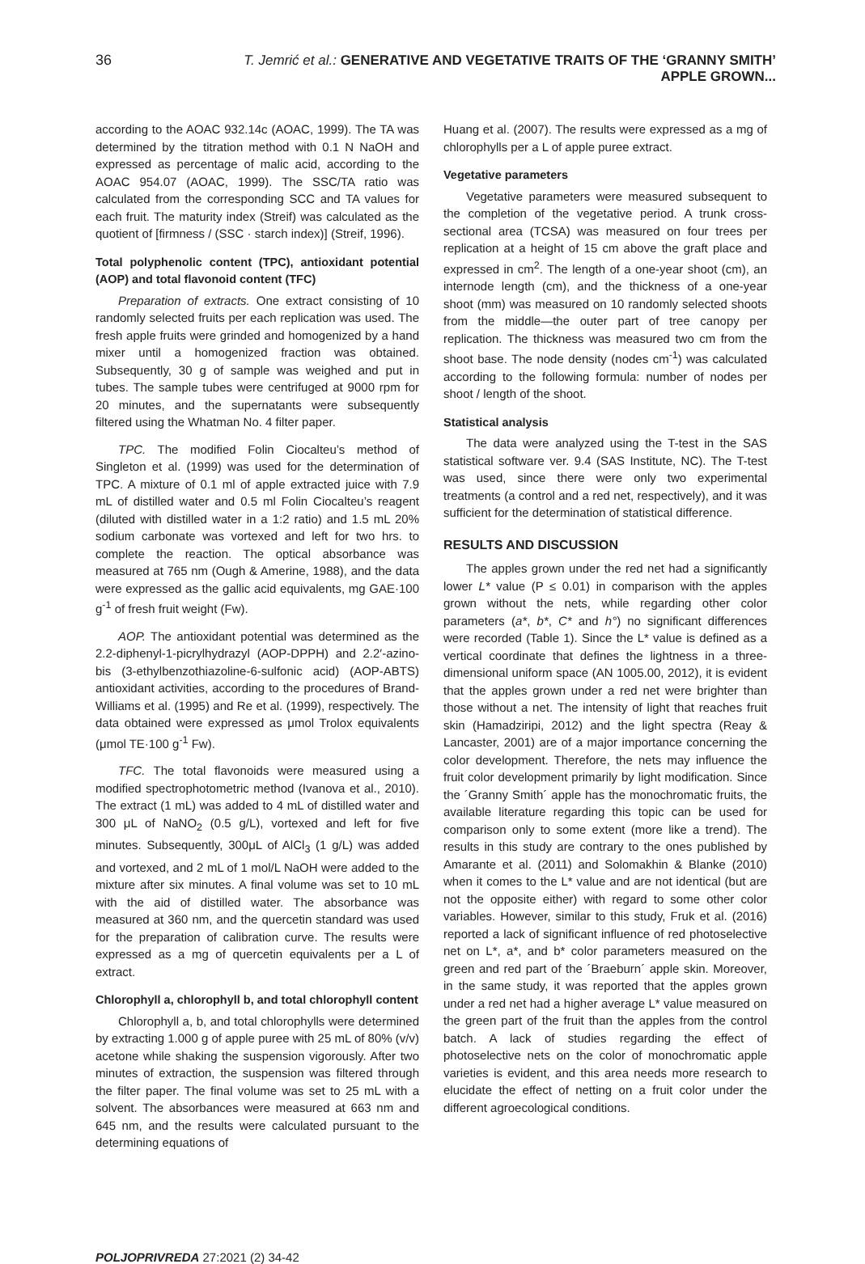36 T. Jemrić et al.: GENERATIVE AND VEGETATIVE TRAITS OF THE ‘GRANNY SMITH’ APPLE GROWN...
according to the AOAC 932.14c (AOAC, 1999). The TA was determined by the titration method with 0.1 N NaOH and expressed as percentage of malic acid, according to the AOAC 954.07 (AOAC, 1999). The SSC/TA ratio was calculated from the corresponding SCC and TA values for each fruit. The maturity index (Streif) was calculated as the quotient of [firmness / (SSC · starch index)] (Streif, 1996).
Total polyphenolic content (TPC), antioxidant potential (AOP) and total flavonoid content (TFC)
Preparation of extracts. One extract consisting of 10 randomly selected fruits per each replication was used. The fresh apple fruits were grinded and homogenized by a hand mixer until a homogenized fraction was obtained. Subsequently, 30 g of sample was weighed and put in tubes. The sample tubes were centrifuged at 9000 rpm for 20 minutes, and the supernatants were subsequently filtered using the Whatman No. 4 filter paper.
TPC. The modified Folin Ciocalteu’s method of Singleton et al. (1999) was used for the determination of TPC. A mixture of 0.1 ml of apple extracted juice with 7.9 mL of distilled water and 0.5 ml Folin Ciocalteu’s reagent (diluted with distilled water in a 1:2 ratio) and 1.5 mL 20% sodium carbonate was vortexed and left for two hrs. to complete the reaction. The optical absorbance was measured at 765 nm (Ough & Amerine, 1988), and the data were expressed as the gallic acid equivalents, mg GAE·100 g<sup>-1</sup> of fresh fruit weight (Fw).
AOP. The antioxidant potential was determined as the 2.2-diphenyl-1-picrylhydrazyl (AOP-DPPH) and 2.2′-azino-bis (3-ethylbenzothiazoline-6-sulfonic acid) (AOP-ABTS) antioxidant activities, according to the procedures of Brand-Williams et al. (1995) and Re et al. (1999), respectively. The data obtained were expressed as μmol Trolox equivalents (μmol TE·100 g<sup>-1</sup> Fw).
TFC. The total flavonoids were measured using a modified spectrophotometric method (Ivanova et al., 2010). The extract (1 mL) was added to 4 mL of distilled water and 300 μL of NaNO<sub>2</sub> (0.5 g/L), vortexed and left for five minutes. Subsequently, 300μL of AlCl<sub>3</sub> (1 g/L) was added and vortexed, and 2 mL of 1 mol/L NaOH were added to the mixture after six minutes. A final volume was set to 10 mL with the aid of distilled water. The absorbance was measured at 360 nm, and the quercetin standard was used for the preparation of calibration curve. The results were expressed as a mg of quercetin equivalents per a L of extract.
Chlorophyll a, chlorophyll b, and total chlorophyll content
Chlorophyll a, b, and total chlorophylls were determined by extracting 1.000 g of apple puree with 25 mL of 80% (v/v) acetone while shaking the suspension vigorously. After two minutes of extraction, the suspension was filtered through the filter paper. The final volume was set to 25 mL with a solvent. The absorbances were measured at 663 nm and 645 nm, and the results were calculated pursuant to the determining equations of
Huang et al. (2007). The results were expressed as a mg of chlorophylls per a L of apple puree extract.
Vegetative parameters
Vegetative parameters were measured subsequent to the completion of the vegetative period. A trunk cross-sectional area (TCSA) was measured on four trees per replication at a height of 15 cm above the graft place and expressed in cm<sup>2</sup>. The length of a one-year shoot (cm), an internode length (cm), and the thickness of a one-year shoot (mm) was measured on 10 randomly selected shoots from the middle—the outer part of tree canopy per replication. The thickness was measured two cm from the shoot base. The node density (nodes cm<sup>-1</sup>) was calculated according to the following formula: number of nodes per shoot / length of the shoot.
Statistical analysis
The data were analyzed using the T-test in the SAS statistical software ver. 9.4 (SAS Institute, NC). The T-test was used, since there were only two experimental treatments (a control and a red net, respectively), and it was sufficient for the determination of statistical difference.
RESULTS AND DISCUSSION
The apples grown under the red net had a significantly lower L* value (P ≤ 0.01) in comparison with the apples grown without the nets, while regarding other color parameters (a*, b*, C* and h°) no significant differences were recorded (Table 1). Since the L* value is defined as a vertical coordinate that defines the lightness in a three-dimensional uniform space (AN 1005.00, 2012), it is evident that the apples grown under a red net were brighter than those without a net. The intensity of light that reaches fruit skin (Hamadziripi, 2012) and the light spectra (Reay & Lancaster, 2001) are of a major importance concerning the color development. Therefore, the nets may influence the fruit color development primarily by light modification. Since the ´Granny Smith´ apple has the monochromatic fruits, the available literature regarding this topic can be used for comparison only to some extent (more like a trend). The results in this study are contrary to the ones published by Amarante et al. (2011) and Solomakhin & Blanke (2010) when it comes to the L* value and are not identical (but are not the opposite either) with regard to some other color variables. However, similar to this study, Fruk et al. (2016) reported a lack of significant influence of red photoselective net on L*, a*, and b* color parameters measured on the green and red part of the ´Braeburn´ apple skin. Moreover, in the same study, it was reported that the apples grown under a red net had a higher average L* value measured on the green part of the fruit than the apples from the control batch. A lack of studies regarding the effect of photoselective nets on the color of monochromatic apple varieties is evident, and this area needs more research to elucidate the effect of netting on a fruit color under the different agroecological conditions.
POLJOPRIVREDA 27:2021 (2) 34-42